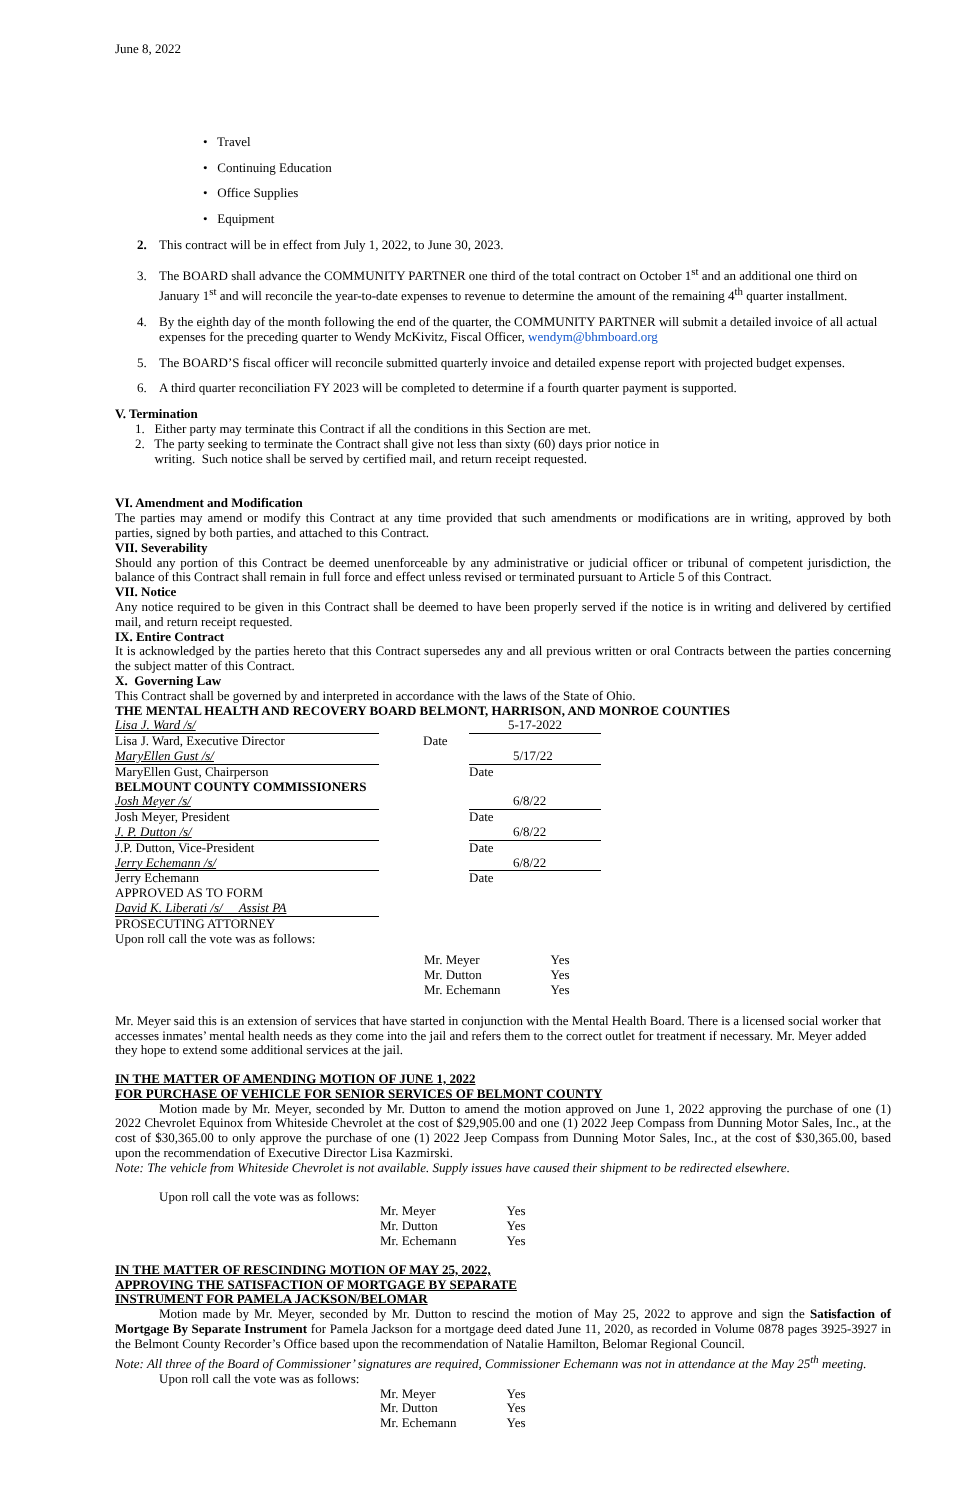June 8, 2022
• Travel
• Continuing Education
• Office Supplies
• Equipment
2. This contract will be in effect from July 1, 2022, to June 30, 2023.
3. The BOARD shall advance the COMMUNITY PARTNER one third of the total contract on October 1<sup>st</sup> and an additional one third on January 1<sup>st</sup> and will reconcile the year-to-date expenses to revenue to determine the amount of the remaining 4<sup>th</sup> quarter installment.
4. By the eighth day of the month following the end of the quarter, the COMMUNITY PARTNER will submit a detailed invoice of all actual expenses for the preceding quarter to Wendy McKivitz, Fiscal Officer, wendym@bhmboard.org
5. The BOARD’S fiscal officer will reconcile submitted quarterly invoice and detailed expense report with projected budget expenses.
6. A third quarter reconciliation FY 2023 will be completed to determine if a fourth quarter payment is supported.
V. Termination
1. Either party may terminate this Contract if all the conditions in this Section are met.
2. The party seeking to terminate the Contract shall give not less than sixty (60) days prior notice in
writing. Such notice shall be served by certified mail, and return receipt requested.
VI. Amendment and Modification
The parties may amend or modify this Contract at any time provided that such amendments or modifications are in writing, approved by both parties, signed by both parties, and attached to this Contract.
VII. Severability
Should any portion of this Contract be deemed unenforceable by any administrative or judicial officer or tribunal of competent jurisdiction, the balance of this Contract shall remain in full force and effect unless revised or terminated pursuant to Article 5 of this Contract.
VII. Notice
Any notice required to be given in this Contract shall be deemed to have been properly served if the notice is in writing and delivered by certified mail, and return receipt requested.
IX. Entire Contract
It is acknowledged by the parties hereto that this Contract supersedes any and all previous written or oral Contracts between the parties concerning the subject matter of this Contract.
X. Governing Law
This Contract shall be governed by and interpreted in accordance with the laws of the State of Ohio.
THE MENTAL HEALTH AND RECOVERY BOARD BELMONT, HARRISON, AND MONROE COUNTIES
| Lisa J. Ward /s/ | | 5-17-2022 |
| Lisa J. Ward, Executive Director | Date | |
| MaryEllen Gust /s/ | | 5/17/22 |
| MaryEllen Gust, Chairperson | | Date |
| BELMOUNT COUNTY COMMISSIONERS | | |
| Josh Meyer /s/ | | 6/8/22 |
| Josh Meyer, President | | Date |
| J. P. Dutton /s/ | | 6/8/22 |
| J.P. Dutton, Vice-President | | Date |
| Jerry Echemann /s/ | | 6/8/22 |
| Jerry Echemann | | Date |
| APPROVED AS TO FORM | | |
| David K. Liberati /s/ Assist PA | | |
| PROSECUTING ATTORNEY | | |
| Upon roll call the vote was as follows: | | |
| Mr. Meyer | Yes |
| Mr. Dutton | Yes |
| Mr. Echemann | Yes |
Mr. Meyer said this is an extension of services that have started in conjunction with the Mental Health Board. There is a licensed social worker that accesses inmates’ mental health needs as they come into the jail and refers them to the correct outlet for treatment if necessary. Mr. Meyer added they hope to extend some additional services at the jail.
IN THE MATTER OF AMENDING MOTION OF JUNE 1, 2022
FOR PURCHASE OF VEHICLE FOR SENIOR SERVICES OF BELMONT COUNTY
Motion made by Mr. Meyer, seconded by Mr. Dutton to amend the motion approved on June 1, 2022 approving the purchase of one (1) 2022 Chevrolet Equinox from Whiteside Chevrolet at the cost of $29,905.00 and one (1) 2022 Jeep Compass from Dunning Motor Sales, Inc., at the cost of $30,365.00 to only approve the purchase of one (1) 2022 Jeep Compass from Dunning Motor Sales, Inc., at the cost of $30,365.00, based upon the recommendation of Executive Director Lisa Kazmirski.
Note: The vehicle from Whiteside Chevrolet is not available. Supply issues have caused their shipment to be redirected elsewhere.
Upon roll call the vote was as follows:
| Mr. Meyer | Yes |
| Mr. Dutton | Yes |
| Mr. Echemann | Yes |
IN THE MATTER OF RESCINDING MOTION OF MAY 25, 2022,
APPROVING THE SATISFACTION OF MORTGAGE BY SEPARATE
INSTRUMENT FOR PAMELA JACKSON/BELOMAR
Motion made by Mr. Meyer, seconded by Mr. Dutton to rescind the motion of May 25, 2022 to approve and sign the Satisfaction of Mortgage By Separate Instrument for Pamela Jackson for a mortgage deed dated June 11, 2020, as recorded in Volume 0878 pages 3925-3927 in the Belmont County Recorder’s Office based upon the recommendation of Natalie Hamilton, Belomar Regional Council.
Note: All three of the Board of Commissioner’ signatures are required, Commissioner Echemann was not in attendance at the May 25<sup>th</sup> meeting.
Upon roll call the vote was as follows:
| Mr. Meyer | Yes |
| Mr. Dutton | Yes |
| Mr. Echemann | Yes |